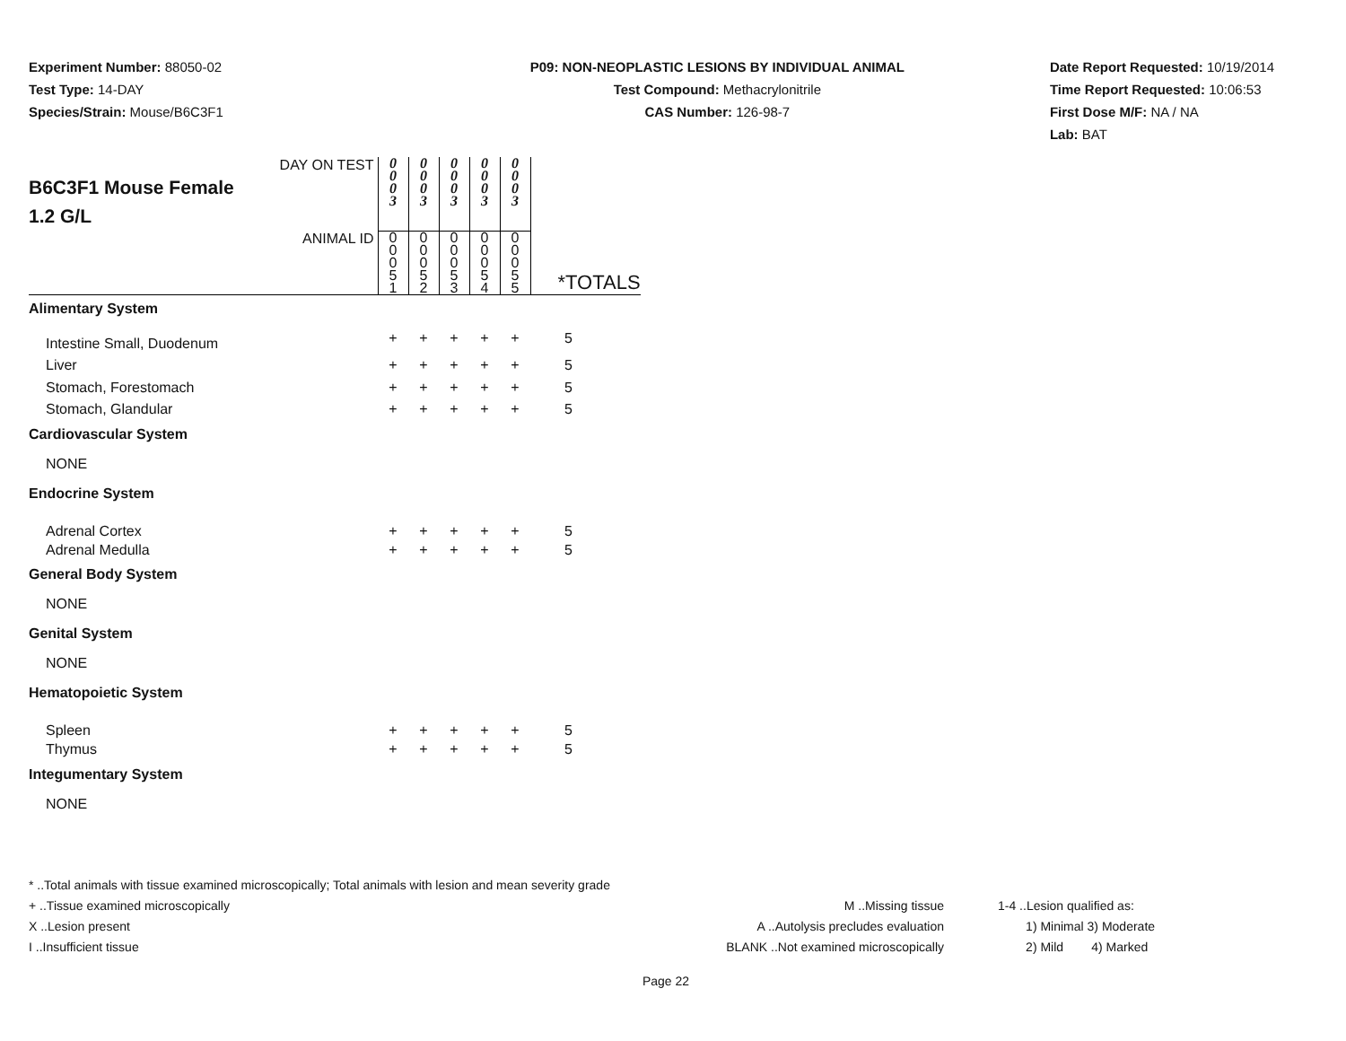Experiment Number: 88050-02
Test Type: 14-DAY
Species/Strain: Mouse/B6C3F1
P09: NON-NEOPLASTIC LESIONS BY INDIVIDUAL ANIMAL
Test Compound: Methacrylonitrile
CAS Number: 126-98-7
Date Report Requested: 10/19/2014
Time Report Requested: 10:06:53
First Dose M/F: NA / NA
Lab: BAT
| DAY ON TEST B6C3F1 Mouse Female 1.2 G/L | 0 0 0 3 | 0 0 0 3 | 0 0 0 3 | 0 0 0 3 | 0 0 0 3 | |
| ANIMAL ID | 0 0 0 5 1 | 0 0 0 5 2 | 0 0 0 5 3 | 0 0 0 5 4 | 0 0 0 5 5 | *TOTALS |
| Alimentary System | | | | | | |
| Intestine Small, Duodenum | + | + | + | + | + | 5 |
| Liver | + | + | + | + | + | 5 |
| Stomach, Forestomach | + | + | + | + | + | 5 |
| Stomach, Glandular | + | + | + | + | + | 5 |
| Cardiovascular System | | | | | | |
| NONE | | | | | | |
| Endocrine System | | | | | | |
| Adrenal Cortex | + | + | + | + | + | 5 |
| Adrenal Medulla | + | + | + | + | + | 5 |
| General Body System | | | | | | |
| NONE | | | | | | |
| Genital System | | | | | | |
| NONE | | | | | | |
| Hematopoietic System | | | | | | |
| Spleen | + | + | + | + | + | 5 |
| Thymus | + | + | + | + | + | 5 |
| Integumentary System | | | | | | |
| NONE | | | | | | |
* ..Total animals with tissue examined microscopically; Total animals with lesion and mean severity grade
+ ..Tissue examined microscopically M ..Missing tissue 1-4 ..Lesion qualified as:
X ..Lesion present A ..Autolysis precludes evaluation 1) Minimal 3) Moderate
I ..Insufficient tissue BLANK ..Not examined microscopically 2) Mild 4) Marked
Page 22